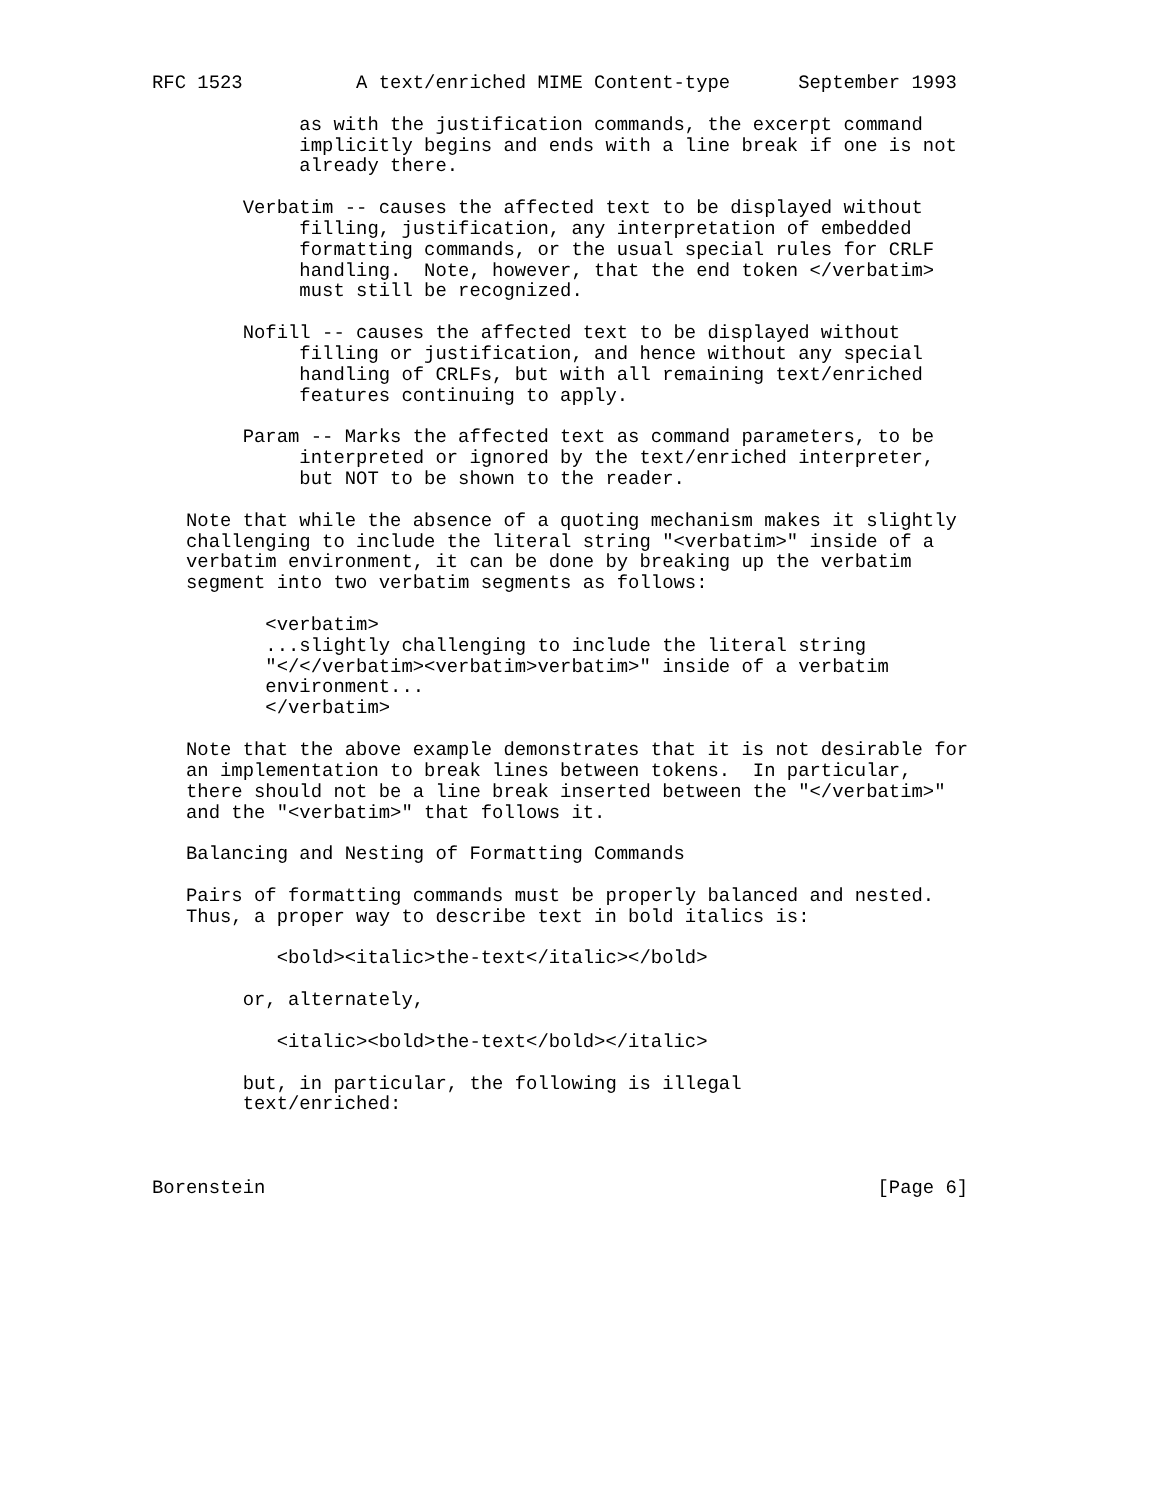RFC 1523          A text/enriched MIME Content-type      September 1993

             as with the justification commands, the excerpt command
             implicitly begins and ends with a line break if one is not
             already there.

        Verbatim -- causes the affected text to be displayed without
             filling, justification, any interpretation of embedded
             formatting commands, or the usual special rules for CRLF
             handling.  Note, however, that the end token </verbatim>
             must still be recognized.

        Nofill -- causes the affected text to be displayed without
             filling or justification, and hence without any special
             handling of CRLFs, but with all remaining text/enriched
             features continuing to apply.

        Param -- Marks the affected text as command parameters, to be
             interpreted or ignored by the text/enriched interpreter,
             but NOT to be shown to the reader.

   Note that while the absence of a quoting mechanism makes it slightly
   challenging to include the literal string "<verbatim>" inside of a
   verbatim environment, it can be done by breaking up the verbatim
   segment into two verbatim segments as follows:

          <verbatim>
          ...slightly challenging to include the literal string
          "</</verbatim><verbatim>verbatim>" inside of a verbatim
          environment...
          </verbatim>

   Note that the above example demonstrates that it is not desirable for
   an implementation to break lines between tokens.  In particular,
   there should not be a line break inserted between the "</verbatim>"
   and the "<verbatim>" that follows it.

   Balancing and Nesting of Formatting Commands

   Pairs of formatting commands must be properly balanced and nested.
   Thus, a proper way to describe text in bold italics is:

           <bold><italic>the-text</italic></bold>

        or, alternately,

           <italic><bold>the-text</bold></italic>

        but, in particular, the following is illegal
        text/enriched:



Borenstein                                                      [Page 6]